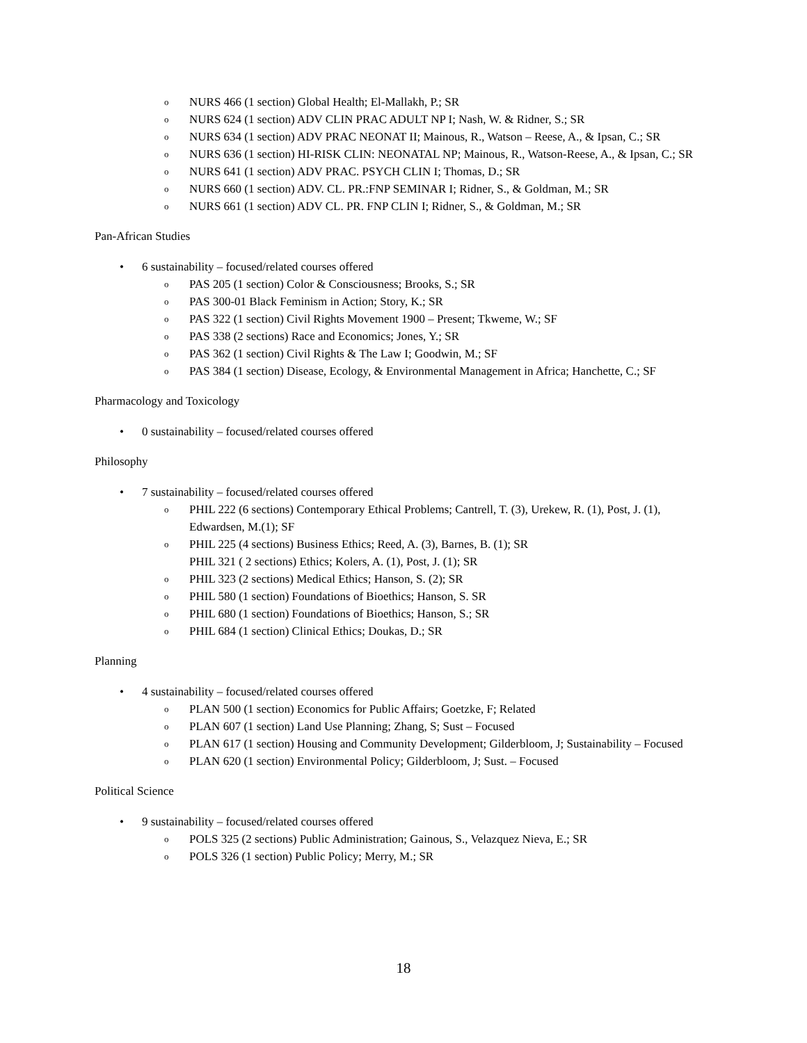o NURS 466 (1 section) Global Health; El-Mallakh, P.; SR
o NURS 624 (1 section) ADV CLIN PRAC ADULT NP I; Nash, W. & Ridner, S.; SR
o NURS 634 (1 section) ADV PRAC NEONAT II; Mainous, R., Watson – Reese, A., & Ipsan, C.; SR
o NURS 636 (1 section) HI-RISK CLIN: NEONATAL NP; Mainous, R., Watson-Reese, A., & Ipsan, C.; SR
o NURS 641 (1 section) ADV PRAC. PSYCH CLIN I; Thomas, D.; SR
o NURS 660 (1 section) ADV. CL. PR.:FNP SEMINAR I; Ridner, S., & Goldman, M.; SR
o NURS 661 (1 section) ADV CL. PR. FNP CLIN I; Ridner, S., & Goldman, M.; SR
Pan-African Studies
• 6 sustainability – focused/related courses offered
o PAS 205 (1 section) Color & Consciousness; Brooks, S.; SR
o PAS 300-01 Black Feminism in Action; Story, K.; SR
o PAS 322 (1 section) Civil Rights Movement 1900 – Present; Tkweme, W.; SF
o PAS 338 (2 sections) Race and Economics; Jones, Y.; SR
o PAS 362 (1 section) Civil Rights & The Law I; Goodwin, M.; SF
o PAS 384 (1 section) Disease, Ecology, & Environmental Management in Africa; Hanchette, C.; SF
Pharmacology and Toxicology
• 0 sustainability – focused/related courses offered
Philosophy
• 7 sustainability – focused/related courses offered
o PHIL 222 (6 sections) Contemporary Ethical Problems; Cantrell, T. (3), Urekew, R. (1), Post, J. (1), Edwardsen, M.(1); SF
o PHIL 225 (4 sections) Business Ethics; Reed, A. (3), Barnes, B. (1); SR
PHIL 321 ( 2 sections) Ethics; Kolers, A. (1), Post, J. (1); SR
o PHIL 323 (2 sections) Medical Ethics; Hanson, S. (2); SR
o PHIL 580 (1 section) Foundations of Bioethics; Hanson, S. SR
o PHIL 680 (1 section) Foundations of Bioethics; Hanson, S.; SR
o PHIL 684 (1 section) Clinical Ethics; Doukas, D.; SR
Planning
• 4 sustainability – focused/related courses offered
o PLAN 500 (1 section) Economics for Public Affairs; Goetzke, F; Related
o PLAN 607 (1 section) Land Use Planning; Zhang, S; Sust – Focused
o PLAN 617 (1 section) Housing and Community Development; Gilderbloom, J; Sustainability – Focused
o PLAN 620 (1 section) Environmental Policy; Gilderbloom, J; Sust. – Focused
Political Science
• 9 sustainability – focused/related courses offered
o POLS 325 (2 sections) Public Administration; Gainous, S., Velazquez Nieva, E.; SR
o POLS 326 (1 section) Public Policy; Merry, M.; SR
18